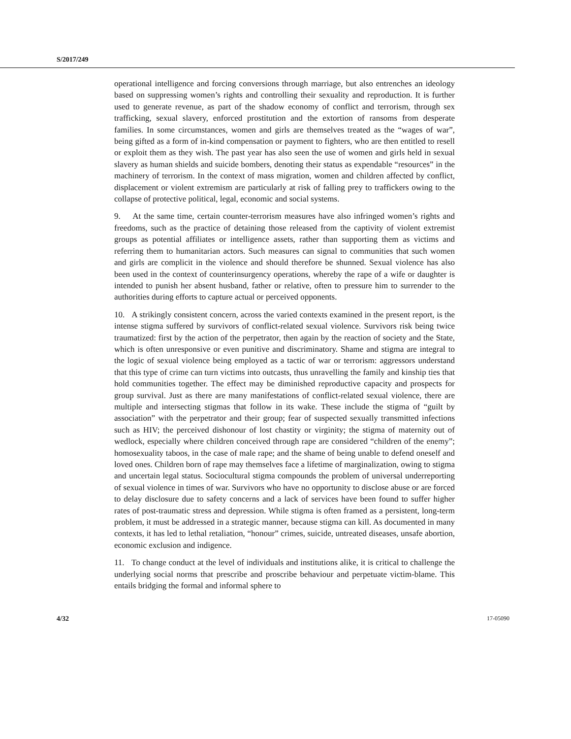S/2017/249
operational intelligence and forcing conversions through marriage, but also entrenches an ideology based on suppressing women’s rights and controlling their sexuality and reproduction. It is further used to generate revenue, as part of the shadow economy of conflict and terrorism, through sex trafficking, sexual slavery, enforced prostitution and the extortion of ransoms from desperate families. In some circumstances, women and girls are themselves treated as the “wages of war”, being gifted as a form of in-kind compensation or payment to fighters, who are then entitled to resell or exploit them as they wish. The past year has also seen the use of women and girls held in sexual slavery as human shields and suicide bombers, denoting their status as expendable “resources” in the machinery of terrorism. In the context of mass migration, women and children affected by conflict, displacement or violent extremism are particularly at risk of falling prey to traffickers owing to the collapse of protective political, legal, economic and social systems.
9. At the same time, certain counter-terrorism measures have also infringed women’s rights and freedoms, such as the practice of detaining those released from the captivity of violent extremist groups as potential affiliates or intelligence assets, rather than supporting them as victims and referring them to humanitarian actors. Such measures can signal to communities that such women and girls are complicit in the violence and should therefore be shunned. Sexual violence has also been used in the context of counterinsurgency operations, whereby the rape of a wife or daughter is intended to punish her absent husband, father or relative, often to pressure him to surrender to the authorities during efforts to capture actual or perceived opponents.
10. A strikingly consistent concern, across the varied contexts examined in the present report, is the intense stigma suffered by survivors of conflict-related sexual violence. Survivors risk being twice traumatized: first by the action of the perpetrator, then again by the reaction of society and the State, which is often unresponsive or even punitive and discriminatory. Shame and stigma are integral to the logic of sexual violence being employed as a tactic of war or terrorism: aggressors understand that this type of crime can turn victims into outcasts, thus unravelling the family and kinship ties that hold communities together. The effect may be diminished reproductive capacity and prospects for group survival. Just as there are many manifestations of conflict-related sexual violence, there are multiple and intersecting stigmas that follow in its wake. These include the stigma of “guilt by association” with the perpetrator and their group; fear of suspected sexually transmitted infections such as HIV; the perceived dishonour of lost chastity or virginity; the stigma of maternity out of wedlock, especially where children conceived through rape are considered “children of the enemy”; homosexuality taboos, in the case of male rape; and the shame of being unable to defend oneself and loved ones. Children born of rape may themselves face a lifetime of marginalization, owing to stigma and uncertain legal status. Sociocultural stigma compounds the problem of universal underreporting of sexual violence in times of war. Survivors who have no opportunity to disclose abuse or are forced to delay disclosure due to safety concerns and a lack of services have been found to suffer higher rates of post-traumatic stress and depression. While stigma is often framed as a persistent, long-term problem, it must be addressed in a strategic manner, because stigma can kill. As documented in many contexts, it has led to lethal retaliation, “honour” crimes, suicide, untreated diseases, unsafe abortion, economic exclusion and indigence.
11. To change conduct at the level of individuals and institutions alike, it is critical to challenge the underlying social norms that prescribe and proscribe behaviour and perpetuate victim-blame. This entails bridging the formal and informal sphere to
4/32 17-05090